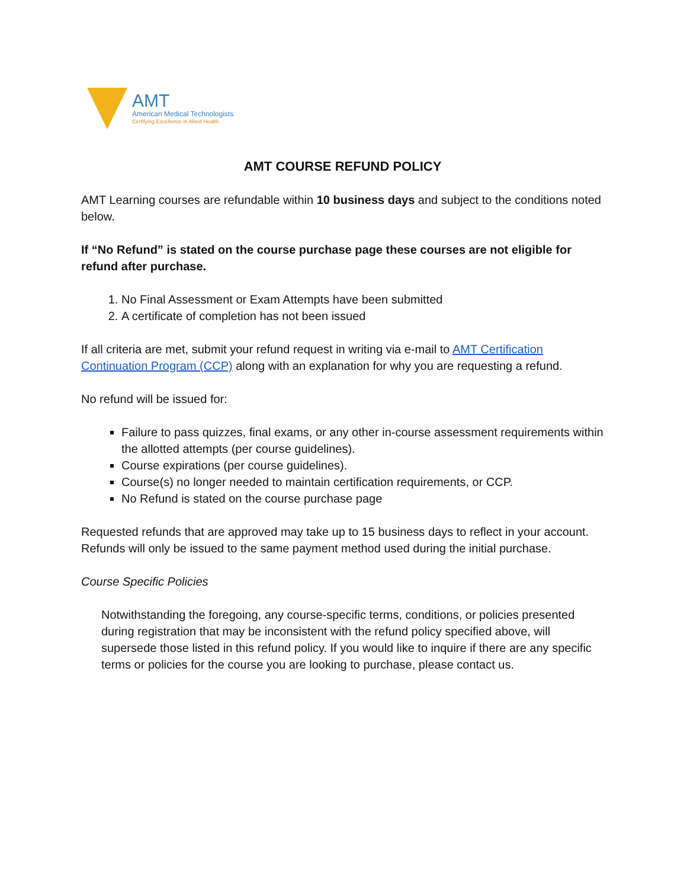AMT
American Medical Technologists
Certifying Excellence in Allied Health
AMT COURSE REFUND POLICY
AMT Learning courses are refundable within 10 business days and subject to the conditions noted below.
If “No Refund” is stated on the course purchase page these courses are not eligible for refund after purchase.
1. No Final Assessment or Exam Attempts have been submitted
2. A certificate of completion has not been issued
If all criteria are met, submit your refund request in writing via e-mail to AMT Certification Continuation Program (CCP) along with an explanation for why you are requesting a refund.
No refund will be issued for:
Failure to pass quizzes, final exams, or any other in-course assessment requirements within the allotted attempts (per course guidelines).
Course expirations (per course guidelines).
Course(s) no longer needed to maintain certification requirements, or CCP.
No Refund is stated on the course purchase page
Requested refunds that are approved may take up to 15 business days to reflect in your account. Refunds will only be issued to the same payment method used during the initial purchase.
Course Specific Policies
Notwithstanding the foregoing, any course-specific terms, conditions, or policies presented during registration that may be inconsistent with the refund policy specified above, will supersede those listed in this refund policy. If you would like to inquire if there are any specific terms or policies for the course you are looking to purchase, please contact us.